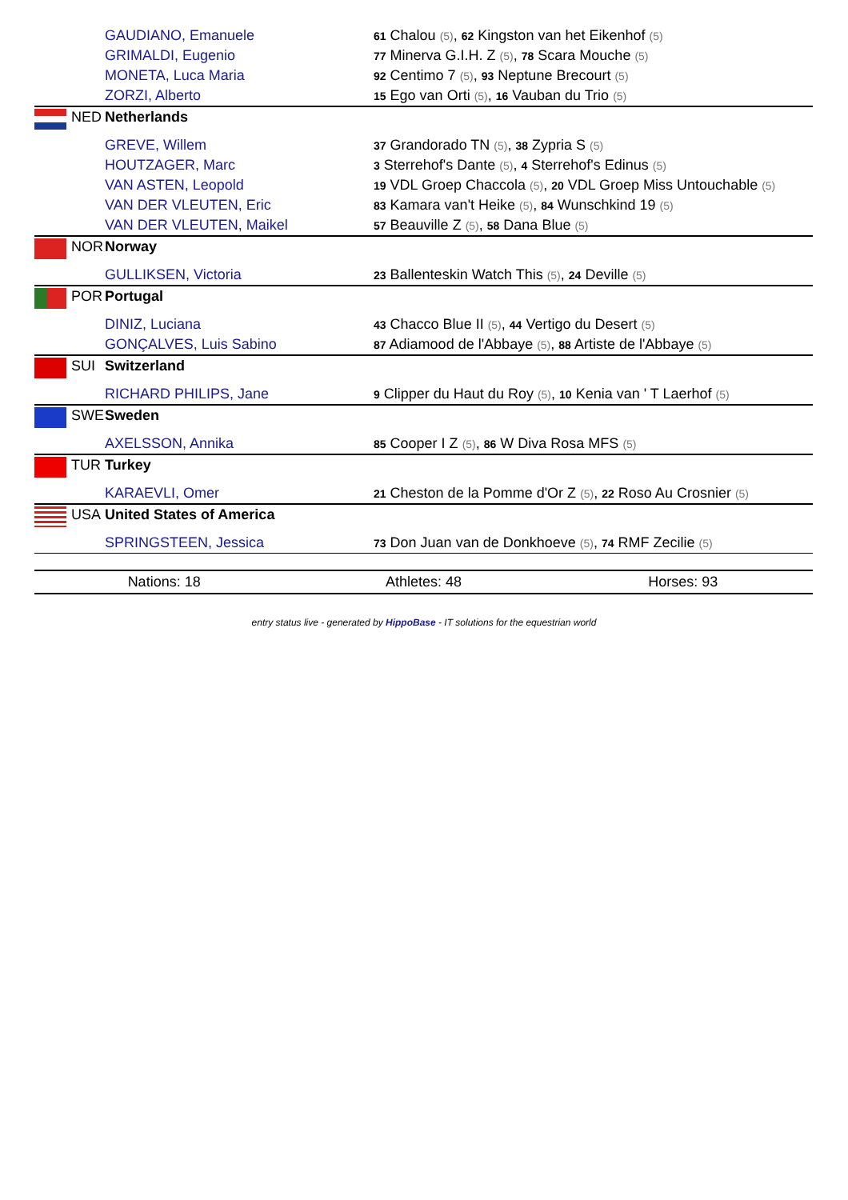| | | GAUDIANO, Emanuele | 61 Chalou (5) , 62 Kingston van het Eikenhof (5) |
| | | GRIMALDI, Eugenio | 77 Minerva G.I.H. Z (5) , 78 Scara Mouche (5) |
| | | MONETA, Luca Maria | 92 Centimo 7 (5) , 93 Neptune Brecourt (5) |
| | | ZORZI, Alberto | 15 Ego van Orti (5) , 16 Vauban du Trio (5) |
| | NED | Netherlands | |
| | | GREVE, Willem | 37 Grandorado TN (5) , 38 Zypria S (5) |
| | | HOUTZAGER, Marc | 3 Sterrehof's Dante (5) , 4 Sterrehof's Edinus (5) |
| | | VAN ASTEN, Leopold | 19 VDL Groep Chaccola (5) , 20 VDL Groep Miss Untouchable (5) |
| | | VAN DER VLEUTEN, Eric | 83 Kamara van't Heike (5) , 84 Wunschkind 19 (5) |
| | | VAN DER VLEUTEN, Maikel | 57 Beauville Z (5) , 58 Dana Blue (5) |
| | NOR | Norway | |
| | | GULLIKSEN, Victoria | 23 Ballenteskin Watch This (5) , 24 Deville (5) |
| | POR | Portugal | |
| | | DINIZ, Luciana | 43 Chacco Blue II (5) , 44 Vertigo du Desert (5) |
| | | GONÇALVES, Luis Sabino | 87 Adiamood de l'Abbaye (5) , 88 Artiste de l'Abbaye (5) |
| | SUI | Switzerland | |
| | | RICHARD PHILIPS, Jane | 9 Clipper du Haut du Roy (5) , 10 Kenia van ' T Laerhof (5) |
| | SWE | Sweden | |
| | | AXELSSON, Annika | 85 Cooper I Z (5) , 86 W Diva Rosa MFS (5) |
| | TUR | Turkey | |
| | | KARAEVLI, Omer | 21 Cheston de la Pomme d'Or Z (5) , 22 Roso Au Crosnier (5) |
| | USA | United States of America | |
| | | SPRINGSTEEN, Jessica | 73 Don Juan van de Donkhoeve (5) , 74 RMF Zecilie (5) |
Nations: 18 Athletes: 48 Horses: 93
entry status live - generated by HippoBase - IT solutions for the equestrian world